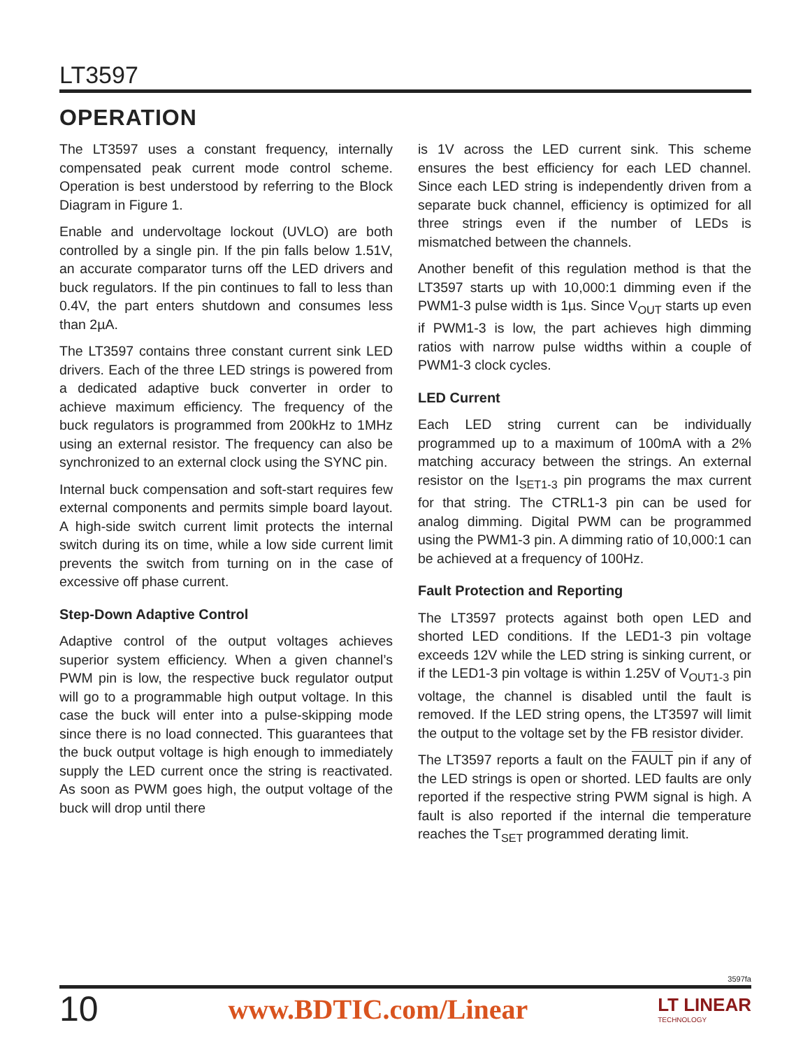LT3597
OPERATION
The LT3597 uses a constant frequency, internally compensated peak current mode control scheme. Operation is best understood by referring to the Block Diagram in Figure 1.
Enable and undervoltage lockout (UVLO) are both controlled by a single pin. If the pin falls below 1.51V, an accurate comparator turns off the LED drivers and buck regulators. If the pin continues to fall to less than 0.4V, the part enters shutdown and consumes less than 2µA.
The LT3597 contains three constant current sink LED drivers. Each of the three LED strings is powered from a dedicated adaptive buck converter in order to achieve maximum efficiency. The frequency of the buck regulators is programmed from 200kHz to 1MHz using an external resistor. The frequency can also be synchronized to an external clock using the SYNC pin.
Internal buck compensation and soft-start requires few external components and permits simple board layout. A high-side switch current limit protects the internal switch during its on time, while a low side current limit prevents the switch from turning on in the case of excessive off phase current.
Step-Down Adaptive Control
Adaptive control of the output voltages achieves superior system efficiency. When a given channel’s PWM pin is low, the respective buck regulator output will go to a programmable high output voltage. In this case the buck will enter into a pulse-skipping mode since there is no load connected. This guarantees that the buck output voltage is high enough to immediately supply the LED current once the string is reactivated. As soon as PWM goes high, the output voltage of the buck will drop until there
is 1V across the LED current sink. This scheme ensures the best efficiency for each LED channel. Since each LED string is independently driven from a separate buck channel, efficiency is optimized for all three strings even if the number of LEDs is mismatched between the channels.
Another benefit of this regulation method is that the LT3597 starts up with 10,000:1 dimming even if the PWM1-3 pulse width is 1µs. Since V<sub>OUT</sub> starts up even if PWM1-3 is low, the part achieves high dimming ratios with narrow pulse widths within a couple of PWM1-3 clock cycles.
LED Current
Each LED string current can be individually programmed up to a maximum of 100mA with a 2% matching accuracy between the strings. An external resistor on the I<sub>SET1-3</sub> pin programs the max current for that string. The CTRL1-3 pin can be used for analog dimming. Digital PWM can be programmed using the PWM1-3 pin. A dimming ratio of 10,000:1 can be achieved at a frequency of 100Hz.
Fault Protection and Reporting
The LT3597 protects against both open LED and shorted LED conditions. If the LED1-3 pin voltage exceeds 12V while the LED string is sinking current, or if the LED1-3 pin voltage is within 1.25V of V<sub>OUT1-3</sub> pin voltage, the channel is disabled until the fault is removed. If the LED string opens, the LT3597 will limit the output to the voltage set by the FB resistor divider.
The LT3597 reports a fault on the FAULT pin if any of the LED strings is open or shorted. LED faults are only reported if the respective string PWM signal is high. A fault is also reported if the internal die temperature reaches the T<sub>SET</sub> programmed derating limit.
3597fa
10 www.BDTIC.com/Linear LT LINEAR
TECHNOLOGY